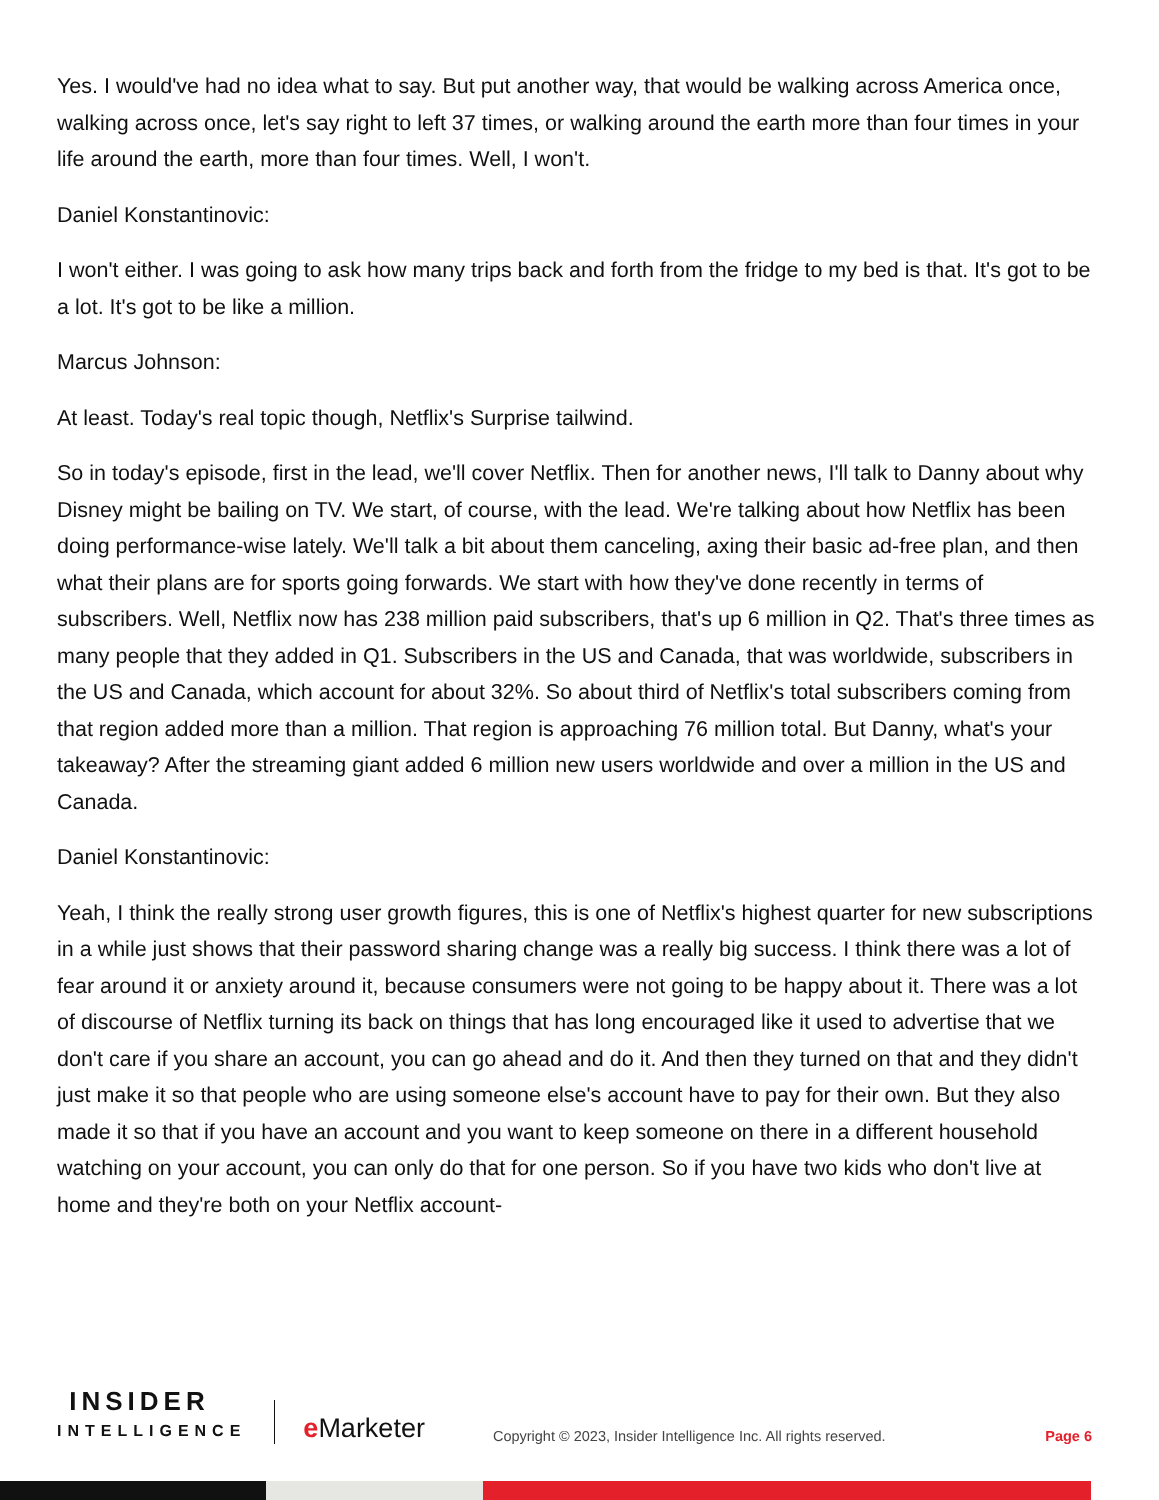Yes. I would've had no idea what to say. But put another way, that would be walking across America once, walking across once, let's say right to left 37 times, or walking around the earth more than four times in your life around the earth, more than four times. Well, I won't.
Daniel Konstantinovic:
I won't either. I was going to ask how many trips back and forth from the fridge to my bed is that. It's got to be a lot. It's got to be like a million.
Marcus Johnson:
At least. Today's real topic though, Netflix's Surprise tailwind.
So in today's episode, first in the lead, we'll cover Netflix. Then for another news, I'll talk to Danny about why Disney might be bailing on TV. We start, of course, with the lead. We're talking about how Netflix has been doing performance-wise lately. We'll talk a bit about them canceling, axing their basic ad-free plan, and then what their plans are for sports going forwards. We start with how they've done recently in terms of subscribers. Well, Netflix now has 238 million paid subscribers, that's up 6 million in Q2. That's three times as many people that they added in Q1. Subscribers in the US and Canada, that was worldwide, subscribers in the US and Canada, which account for about 32%. So about third of Netflix's total subscribers coming from that region added more than a million. That region is approaching 76 million total. But Danny, what's your takeaway? After the streaming giant added 6 million new users worldwide and over a million in the US and Canada.
Daniel Konstantinovic:
Yeah, I think the really strong user growth figures, this is one of Netflix's highest quarter for new subscriptions in a while just shows that their password sharing change was a really big success. I think there was a lot of fear around it or anxiety around it, because consumers were not going to be happy about it. There was a lot of discourse of Netflix turning its back on things that has long encouraged like it used to advertise that we don't care if you share an account, you can go ahead and do it. And then they turned on that and they didn't just make it so that people who are using someone else's account have to pay for their own. But they also made it so that if you have an account and you want to keep someone on there in a different household watching on your account, you can only do that for one person. So if you have two kids who don't live at home and they're both on your Netflix account-
INSIDER
INTELLIGENCE
e Marketer
Copyright © 2023, Insider Intelligence Inc. All rights reserved.
Page 6